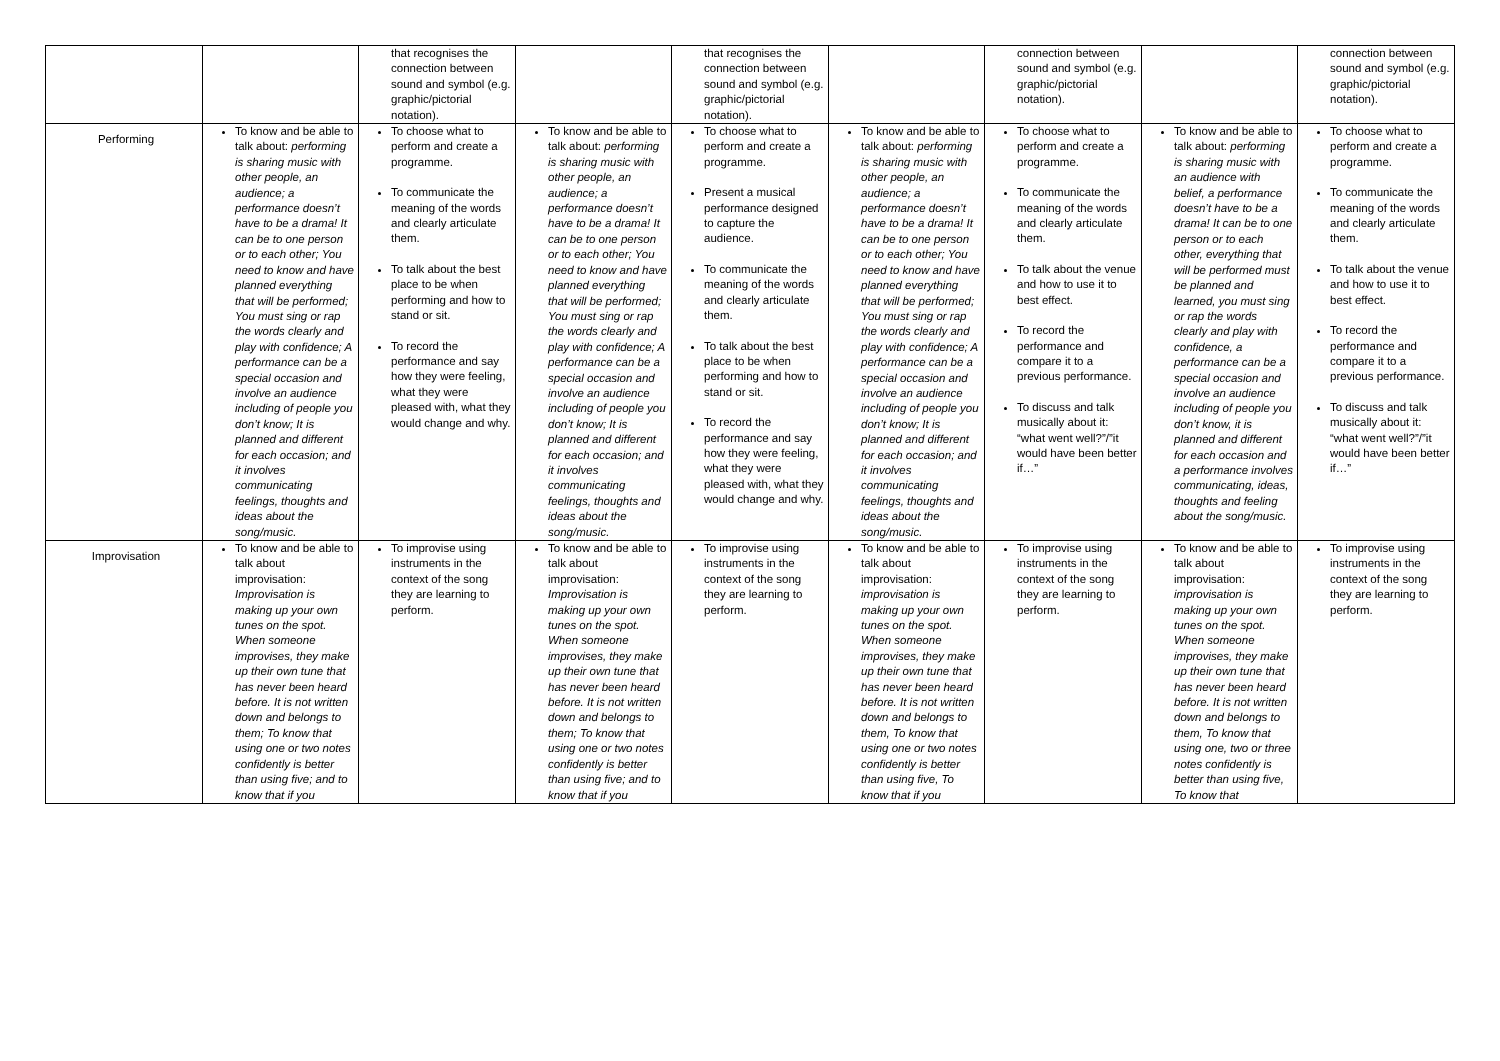| | | that recognises the connection between sound and symbol (e.g. graphic/pictorial notation). | | that recognises the connection between sound and symbol (e.g. graphic/pictorial notation). | | connection between sound and symbol (e.g. graphic/pictorial notation). | | connection between sound and symbol (e.g. graphic/pictorial notation). |
| Performing | To know and be able to talk about: performing is sharing music with other people, an audience; a performance doesn’t have to be a drama! It can be to one person or to each other; You need to know and have planned everything that will be performed; You must sing or rap the words clearly and play with confidence; A performance can be a special occasion and involve an audience including of people you don’t know; It is planned and different for each occasion; and it involves communicating feelings, thoughts and ideas about the song/music. | To choose what to perform and create a programme. To communicate the meaning of the words and clearly articulate them. To talk about the best place to be when performing and how to stand or sit. To record the performance and say how they were feeling, what they were pleased with, what they would change and why. | To know and be able to talk about: performing is sharing music with other people, an audience; a performance doesn’t have to be a drama! It can be to one person or to each other; You need to know and have planned everything that will be performed; You must sing or rap the words clearly and play with confidence; A performance can be a special occasion and involve an audience including of people you don’t know; It is planned and different for each occasion; and it involves communicating feelings, thoughts and ideas about the song/music. | To choose what to perform and create a programme. Present a musical performance designed to capture the audience. To communicate the meaning of the words and clearly articulate them. To talk about the best place to be when performing and how to stand or sit. To record the performance and say how they were feeling, what they were pleased with, what they would change and why. | To know and be able to talk about: performing is sharing music with other people, an audience; a performance doesn’t have to be a drama! It can be to one person or to each other; You need to know and have planned everything that will be performed; You must sing or rap the words clearly and play with confidence; A performance can be a special occasion and involve an audience including of people you don’t know; It is planned and different for each occasion; and it involves communicating feelings, thoughts and ideas about the song/music. | To choose what to perform and create a programme. To communicate the meaning of the words and clearly articulate them. To talk about the venue and how to use it to best effect. To record the performance and compare it to a previous performance. To discuss and talk musically about it: “what went well?”/”it would have been better if…” | To know and be able to talk about: performing is sharing music with an audience with belief, a performance doesn’t have to be a drama! It can be to one person or to each other, everything that will be performed must be planned and learned, you must sing or rap the words clearly and play with confidence, a performance can be a special occasion and involve an audience including of people you don’t know, it is planned and different for each occasion and a performance involves communicating, ideas, thoughts and feeling about the song/music. | To choose what to perform and create a programme. To communicate the meaning of the words and clearly articulate them. To talk about the venue and how to use it to best effect. To record the performance and compare it to a previous performance. To discuss and talk musically about it: “what went well?”/”it would have been better if…” |
| Improvisation | To know and be able to talk about improvisation: Improvisation is making up your own tunes on the spot. When someone improvises, they make up their own tune that has never been heard before. It is not written down and belongs to them; To know that using one or two notes confidently is better than using five; and to know that if you | To improvise using instruments in the context of the song they are learning to perform. | To know and be able to talk about improvisation: Improvisation is making up your own tunes on the spot. When someone improvises, they make up their own tune that has never been heard before. It is not written down and belongs to them; To know that using one or two notes confidently is better than using five; and to know that if you | To improvise using instruments in the context of the song they are learning to perform. | To know and be able to talk about improvisation: improvisation is making up your own tunes on the spot. When someone improvises, they make up their own tune that has never been heard before. It is not written down and belongs to them, To know that using one or two notes confidently is better than using five, To know that if you | To improvise using instruments in the context of the song they are learning to perform. | To know and be able to talk about improvisation: improvisation is making up your own tunes on the spot. When someone improvises, they make up their own tune that has never been heard before. It is not written down and belongs to them, To know that using one, two or three notes confidently is better than using five, To know that | To improvise using instruments in the context of the song they are learning to perform. |